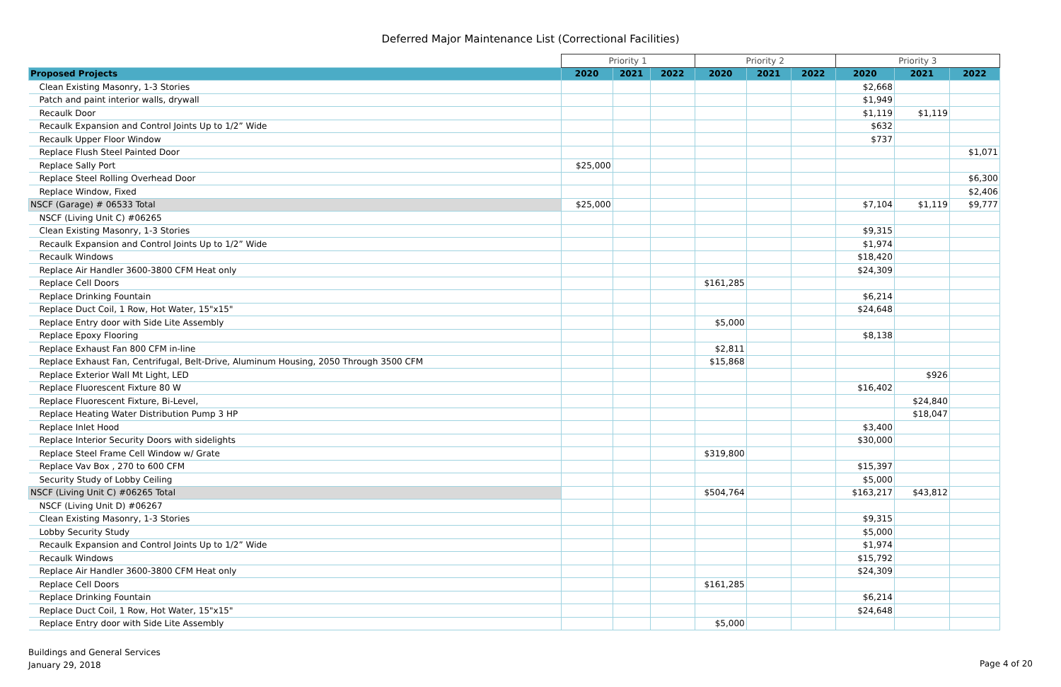Deferred Major Maintenance List (Correctional Facilities)
| | Priority 1 | | | Priority 2 | | | Priority 3 | | |
| --- | --- | --- | --- | --- | --- | --- | --- | --- | --- |
| Proposed Projects | 2020 | 2021 | 2022 | 2020 | 2021 | 2022 | 2020 | 2021 | 2022 |
| Clean Existing Masonry, 1-3 Stories | | | | | | | $2,668 | | |
| Patch and paint interior walls, drywall | | | | | | | $1,949 | | |
| Recaulk Door | | | | | | | $1,119 | $1,119 | |
| Recaulk Expansion and Control Joints Up to 1/2” Wide | | | | | | | $632 | | |
| Recaulk Upper Floor Window | | | | | | | $737 | | |
| Replace Flush Steel Painted Door | | | | | | | | | $1,071 |
| Replace Sally Port | $25,000 | | | | | | | | |
| Replace Steel Rolling Overhead Door | | | | | | | | | $6,300 |
| Replace Window, Fixed | | | | | | | | | $2,406 |
| NSCF (Garage) # 06533 Total | $25,000 | | | | | | $7,104 | $1,119 | $9,777 |
| NSCF (Living Unit C) #06265 | | | | | | | | | |
| Clean Existing Masonry, 1-3 Stories | | | | | | | $9,315 | | |
| Recaulk Expansion and Control Joints Up to 1/2” Wide | | | | | | | $1,974 | | |
| Recaulk Windows | | | | | | | $18,420 | | |
| Replace Air Handler 3600-3800 CFM Heat only | | | | | | | $24,309 | | |
| Replace Cell Doors | | | | $161,285 | | | | | |
| Replace Drinking Fountain | | | | | | | $6,214 | | |
| Replace Duct Coil, 1 Row, Hot Water, 15"x15" | | | | | | | $24,648 | | |
| Replace Entry door with Side Lite Assembly | | | | $5,000 | | | | | |
| Replace Epoxy Flooring | | | | | | | $8,138 | | |
| Replace Exhaust Fan 800 CFM in-line | | | | $2,811 | | | | | |
| Replace Exhaust Fan, Centrifugal, Belt-Drive, Aluminum Housing, 2050 Through 3500 CFM | | | | $15,868 | | | | | |
| Replace Exterior Wall Mt Light, LED | | | | | | | | $926 | |
| Replace Fluorescent Fixture 80 W | | | | | | | $16,402 | | |
| Replace Fluorescent Fixture, Bi-Level, | | | | | | | | $24,840 | |
| Replace Heating Water Distribution Pump 3 HP | | | | | | | | $18,047 | |
| Replace Inlet Hood | | | | | | | $3,400 | | |
| Replace Interior Security Doors with sidelights | | | | | | | $30,000 | | |
| Replace Steel Frame Cell Window w/ Grate | | | | $319,800 | | | | | |
| Replace Vav Box , 270 to 600 CFM | | | | | | | $15,397 | | |
| Security Study of Lobby Ceiling | | | | | | | $5,000 | | |
| NSCF (Living Unit C) #06265 Total | | | | $504,764 | | | $163,217 | $43,812 | |
| NSCF (Living Unit D) #06267 | | | | | | | | | |
| Clean Existing Masonry, 1-3 Stories | | | | | | | $9,315 | | |
| Lobby Security Study | | | | | | | $5,000 | | |
| Recaulk Expansion and Control Joints Up to 1/2” Wide | | | | | | | $1,974 | | |
| Recaulk Windows | | | | | | | $15,792 | | |
| Replace Air Handler 3600-3800 CFM Heat only | | | | | | | $24,309 | | |
| Replace Cell Doors | | | | $161,285 | | | | | |
| Replace Drinking Fountain | | | | | | | $6,214 | | |
| Replace Duct Coil, 1 Row, Hot Water, 15"x15" | | | | | | | $24,648 | | |
| Replace Entry door with Side Lite Assembly | | | | $5,000 | | | | | |
Buildings and General Services
January 29, 2018
Page 4 of 20